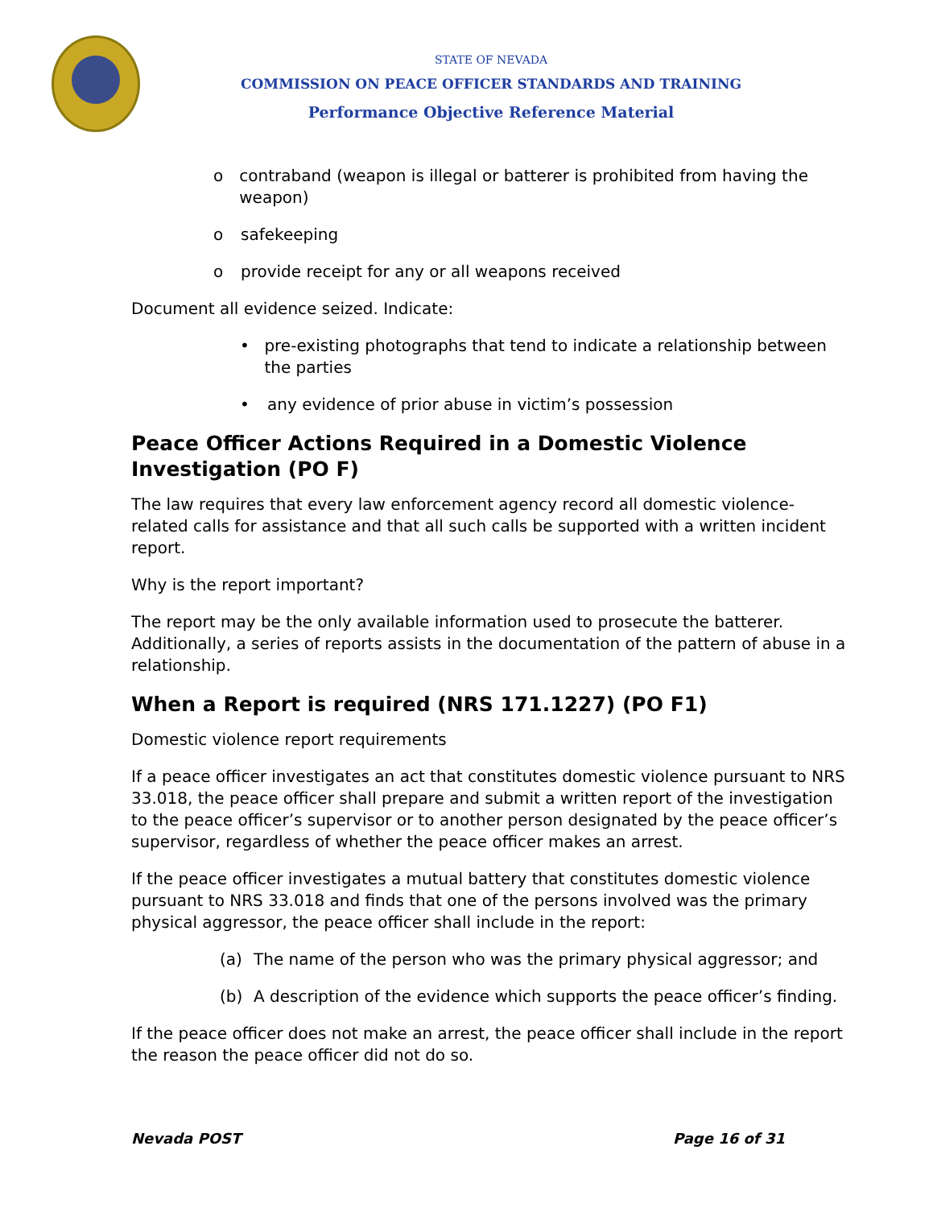STATE OF NEVADA
COMMISSION ON PEACE OFFICER STANDARDS AND TRAINING
Performance Objective Reference Material
o contraband (weapon is illegal or batterer is prohibited from having the weapon)
o safekeeping
o provide receipt for any or all weapons received
Document all evidence seized. Indicate:
• pre-existing photographs that tend to indicate a relationship between the parties
• any evidence of prior abuse in victim’s possession
Peace Officer Actions Required in a Domestic Violence Investigation (PO F)
The law requires that every law enforcement agency record all domestic violence-related calls for assistance and that all such calls be supported with a written incident report.
Why is the report important?
The report may be the only available information used to prosecute the batterer. Additionally, a series of reports assists in the documentation of the pattern of abuse in a relationship.
When a Report is required (NRS 171.1227) (PO F1)
Domestic violence report requirements
If a peace officer investigates an act that constitutes domestic violence pursuant to NRS 33.018, the peace officer shall prepare and submit a written report of the investigation to the peace officer’s supervisor or to another person designated by the peace officer’s supervisor, regardless of whether the peace officer makes an arrest.
If the peace officer investigates a mutual battery that constitutes domestic violence pursuant to NRS 33.018 and finds that one of the persons involved was the primary physical aggressor, the peace officer shall include in the report:
(a) The name of the person who was the primary physical aggressor; and
(b) A description of the evidence which supports the peace officer’s finding.
If the peace officer does not make an arrest, the peace officer shall include in the report the reason the peace officer did not do so.
Nevada POST Page 16 of 31